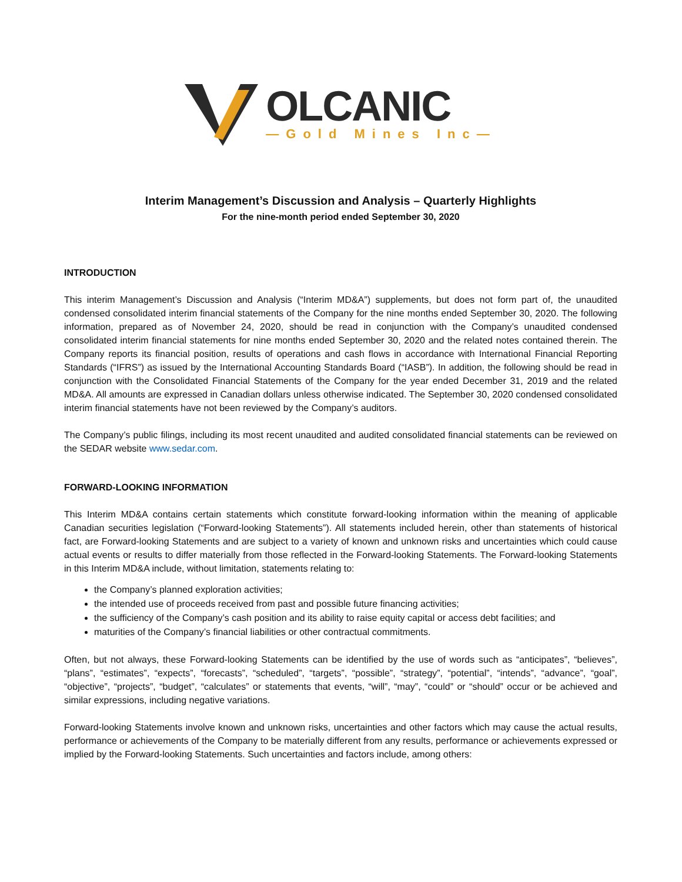OLCANIC
—Gold Mines Inc—
Interim Management’s Discussion and Analysis – Quarterly Highlights
For the nine-month period ended September 30, 2020
INTRODUCTION
This interim Management’s Discussion and Analysis (“Interim MD&A”) supplements, but does not form part of, the unaudited condensed consolidated interim financial statements of the Company for the nine months ended September 30, 2020. The following information, prepared as of November 24, 2020, should be read in conjunction with the Company’s unaudited condensed consolidated interim financial statements for nine months ended September 30, 2020 and the related notes contained therein. The Company reports its financial position, results of operations and cash flows in accordance with International Financial Reporting Standards (“IFRS”) as issued by the International Accounting Standards Board (“IASB”). In addition, the following should be read in conjunction with the Consolidated Financial Statements of the Company for the year ended December 31, 2019 and the related MD&A. All amounts are expressed in Canadian dollars unless otherwise indicated. The September 30, 2020 condensed consolidated interim financial statements have not been reviewed by the Company’s auditors.
The Company’s public filings, including its most recent unaudited and audited consolidated financial statements can be reviewed on the SEDAR website www.sedar.com.
FORWARD-LOOKING INFORMATION
This Interim MD&A contains certain statements which constitute forward-looking information within the meaning of applicable Canadian securities legislation (“Forward-looking Statements”). All statements included herein, other than statements of historical fact, are Forward-looking Statements and are subject to a variety of known and unknown risks and uncertainties which could cause actual events or results to differ materially from those reflected in the Forward-looking Statements. The Forward-looking Statements in this Interim MD&A include, without limitation, statements relating to:
the Company’s planned exploration activities;
the intended use of proceeds received from past and possible future financing activities;
the sufficiency of the Company’s cash position and its ability to raise equity capital or access debt facilities; and
maturities of the Company’s financial liabilities or other contractual commitments.
Often, but not always, these Forward-looking Statements can be identified by the use of words such as “anticipates”, “believes”, “plans”, “estimates”, “expects”, “forecasts”, “scheduled”, “targets”, “possible”, “strategy”, “potential”, “intends”, “advance”, “goal”, “objective”, “projects”, “budget”, “calculates” or statements that events, “will”, “may”, “could” or “should” occur or be achieved and similar expressions, including negative variations.
Forward-looking Statements involve known and unknown risks, uncertainties and other factors which may cause the actual results, performance or achievements of the Company to be materially different from any results, performance or achievements expressed or implied by the Forward-looking Statements. Such uncertainties and factors include, among others: